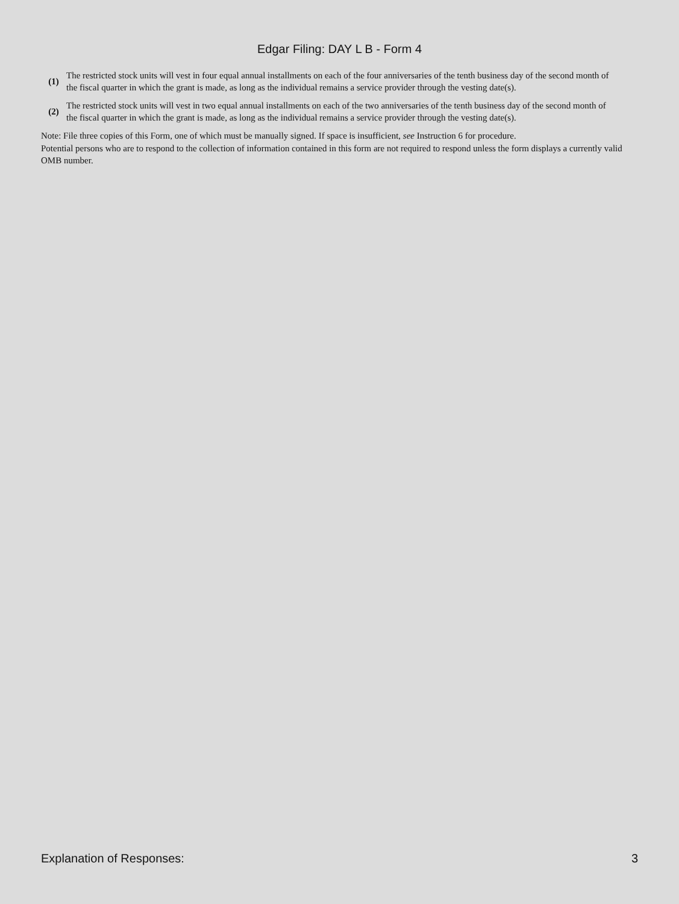Edgar Filing: DAY L B - Form 4
(1)
The restricted stock units will vest in four equal annual installments on each of the four anniversaries of the tenth business day of the second month of the fiscal quarter in which the grant is made, as long as the individual remains a service provider through the vesting date(s).
(2)
The restricted stock units will vest in two equal annual installments on each of the two anniversaries of the tenth business day of the second month of the fiscal quarter in which the grant is made, as long as the individual remains a service provider through the vesting date(s).
Note: File three copies of this Form, one of which must be manually signed. If space is insufficient, see Instruction 6 for procedure.
Potential persons who are to respond to the collection of information contained in this form are not required to respond unless the form displays a currently valid OMB number.
Explanation of Responses: 3